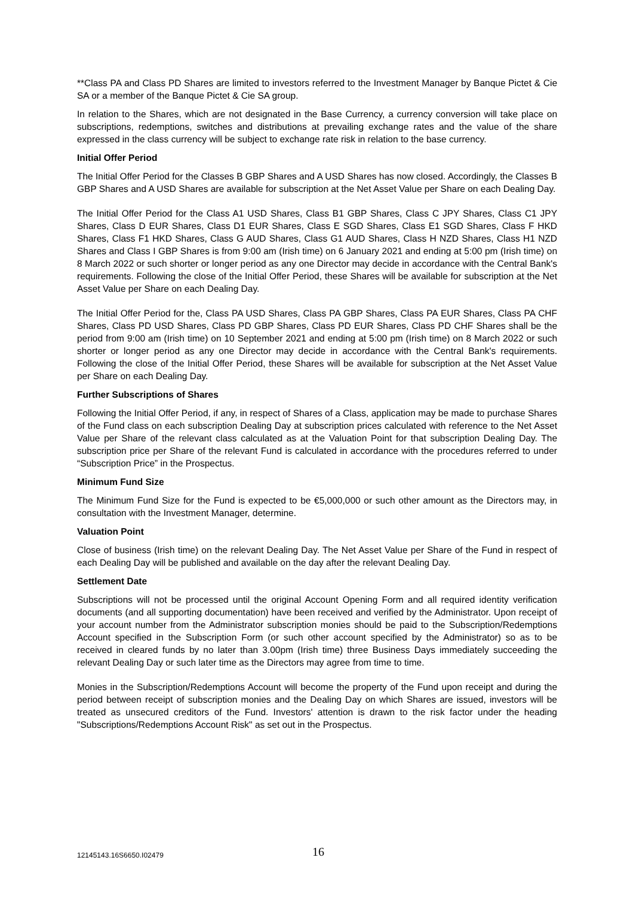**Class PA and Class PD Shares are limited to investors referred to the Investment Manager by Banque Pictet & Cie SA or a member of the Banque Pictet & Cie SA group.
In relation to the Shares, which are not designated in the Base Currency, a currency conversion will take place on subscriptions, redemptions, switches and distributions at prevailing exchange rates and the value of the share expressed in the class currency will be subject to exchange rate risk in relation to the base currency.
Initial Offer Period
The Initial Offer Period for the Classes B GBP Shares and A USD Shares has now closed. Accordingly, the Classes B GBP Shares and A USD Shares are available for subscription at the Net Asset Value per Share on each Dealing Day.
The Initial Offer Period for the Class A1 USD Shares, Class B1 GBP Shares, Class C JPY Shares, Class C1 JPY Shares, Class D EUR Shares, Class D1 EUR Shares, Class E SGD Shares, Class E1 SGD Shares, Class F HKD Shares, Class F1 HKD Shares, Class G AUD Shares, Class G1 AUD Shares, Class H NZD Shares, Class H1 NZD Shares and Class I GBP Shares is from 9:00 am (Irish time) on 6 January 2021 and ending at 5:00 pm (Irish time) on 8 March 2022 or such shorter or longer period as any one Director may decide in accordance with the Central Bank's requirements. Following the close of the Initial Offer Period, these Shares will be available for subscription at the Net Asset Value per Share on each Dealing Day.
The Initial Offer Period for the, Class PA USD Shares, Class PA GBP Shares, Class PA EUR Shares, Class PA CHF Shares, Class PD USD Shares, Class PD GBP Shares, Class PD EUR Shares, Class PD CHF Shares shall be the period from 9:00 am (Irish time) on 10 September 2021 and ending at 5:00 pm (Irish time) on 8 March 2022 or such shorter or longer period as any one Director may decide in accordance with the Central Bank's requirements. Following the close of the Initial Offer Period, these Shares will be available for subscription at the Net Asset Value per Share on each Dealing Day.
Further Subscriptions of Shares
Following the Initial Offer Period, if any, in respect of Shares of a Class, application may be made to purchase Shares of the Fund class on each subscription Dealing Day at subscription prices calculated with reference to the Net Asset Value per Share of the relevant class calculated as at the Valuation Point for that subscription Dealing Day. The subscription price per Share of the relevant Fund is calculated in accordance with the procedures referred to under “Subscription Price” in the Prospectus.
Minimum Fund Size
The Minimum Fund Size for the Fund is expected to be €5,000,000 or such other amount as the Directors may, in consultation with the Investment Manager, determine.
Valuation Point
Close of business (Irish time) on the relevant Dealing Day. The Net Asset Value per Share of the Fund in respect of each Dealing Day will be published and available on the day after the relevant Dealing Day.
Settlement Date
Subscriptions will not be processed until the original Account Opening Form and all required identity verification documents (and all supporting documentation) have been received and verified by the Administrator. Upon receipt of your account number from the Administrator subscription monies should be paid to the Subscription/Redemptions Account specified in the Subscription Form (or such other account specified by the Administrator) so as to be received in cleared funds by no later than 3.00pm (Irish time) three Business Days immediately succeeding the relevant Dealing Day or such later time as the Directors may agree from time to time.
Monies in the Subscription/Redemptions Account will become the property of the Fund upon receipt and during the period between receipt of subscription monies and the Dealing Day on which Shares are issued, investors will be treated as unsecured creditors of the Fund. Investors' attention is drawn to the risk factor under the heading "Subscriptions/Redemptions Account Risk" as set out in the Prospectus.
12145143.16S6650.I02479 16